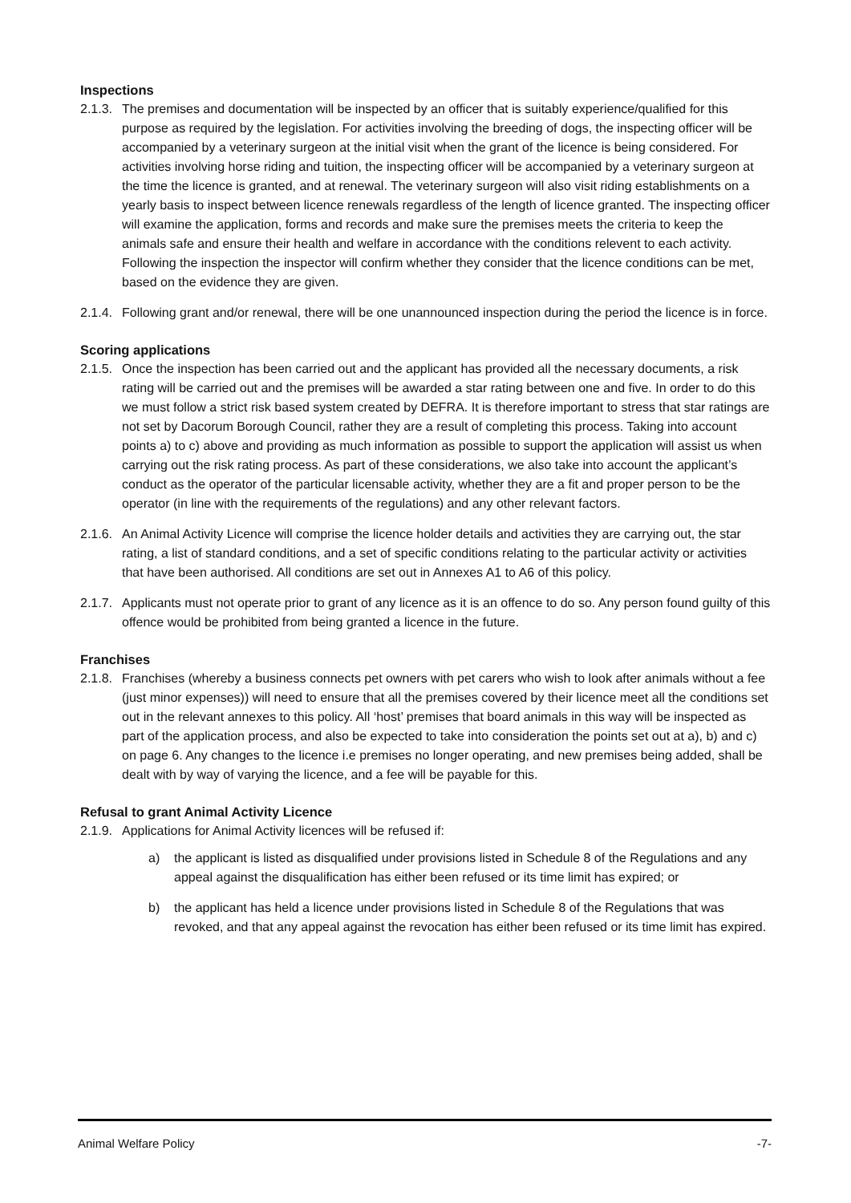Inspections
2.1.3.
The premises and documentation will be inspected by an officer that is suitably experience/qualified for this purpose as required by the legislation. For activities involving the breeding of dogs, the inspecting officer will be accompanied by a veterinary surgeon at the initial visit when the grant of the licence is being considered. For activities involving horse riding and tuition, the inspecting officer will be accompanied by a veterinary surgeon at the time the licence is granted, and at renewal. The veterinary surgeon will also visit riding establishments on a yearly basis to inspect between licence renewals regardless of the length of licence granted. The inspecting officer will examine the application, forms and records and make sure the premises meets the criteria to keep the animals safe and ensure their health and welfare in accordance with the conditions relevent to each activity. Following the inspection the inspector will confirm whether they consider that the licence conditions can be met, based on the evidence they are given.
2.1.4.
Following grant and/or renewal, there will be one unannounced inspection during the period the licence is in force.
Scoring applications
2.1.5.
Once the inspection has been carried out and the applicant has provided all the necessary documents, a risk rating will be carried out and the premises will be awarded a star rating between one and five. In order to do this we must follow a strict risk based system created by DEFRA. It is therefore important to stress that star ratings are not set by Dacorum Borough Council, rather they are a result of completing this process. Taking into account points a) to c) above and providing as much information as possible to support the application will assist us when carrying out the risk rating process. As part of these considerations, we also take into account the applicant’s conduct as the operator of the particular licensable activity, whether they are a fit and proper person to be the operator (in line with the requirements of the regulations) and any other relevant factors.
2.1.6.
An Animal Activity Licence will comprise the licence holder details and activities they are carrying out, the star rating, a list of standard conditions, and a set of specific conditions relating to the particular activity or activities that have been authorised. All conditions are set out in Annexes A1 to A6 of this policy.
2.1.7.
Applicants must not operate prior to grant of any licence as it is an offence to do so. Any person found guilty of this offence would be prohibited from being granted a licence in the future.
Franchises
2.1.8.
Franchises (whereby a business connects pet owners with pet carers who wish to look after animals without a fee (just minor expenses)) will need to ensure that all the premises covered by their licence meet all the conditions set out in the relevant annexes to this policy. All ‘host’ premises that board animals in this way will be inspected as part of the application process, and also be expected to take into consideration the points set out at a), b) and c) on page 6. Any changes to the licence i.e premises no longer operating, and new premises being added, shall be dealt with by way of varying the licence, and a fee will be payable for this.
Refusal to grant Animal Activity Licence
2.1.9.
Applications for Animal Activity licences will be refused if:
a) the applicant is listed as disqualified under provisions listed in Schedule 8 of the Regulations and any appeal against the disqualification has either been refused or its time limit has expired; or
b) the applicant has held a licence under provisions listed in Schedule 8 of the Regulations that was revoked, and that any appeal against the revocation has either been refused or its time limit has expired.
Animal Welfare Policy -7-